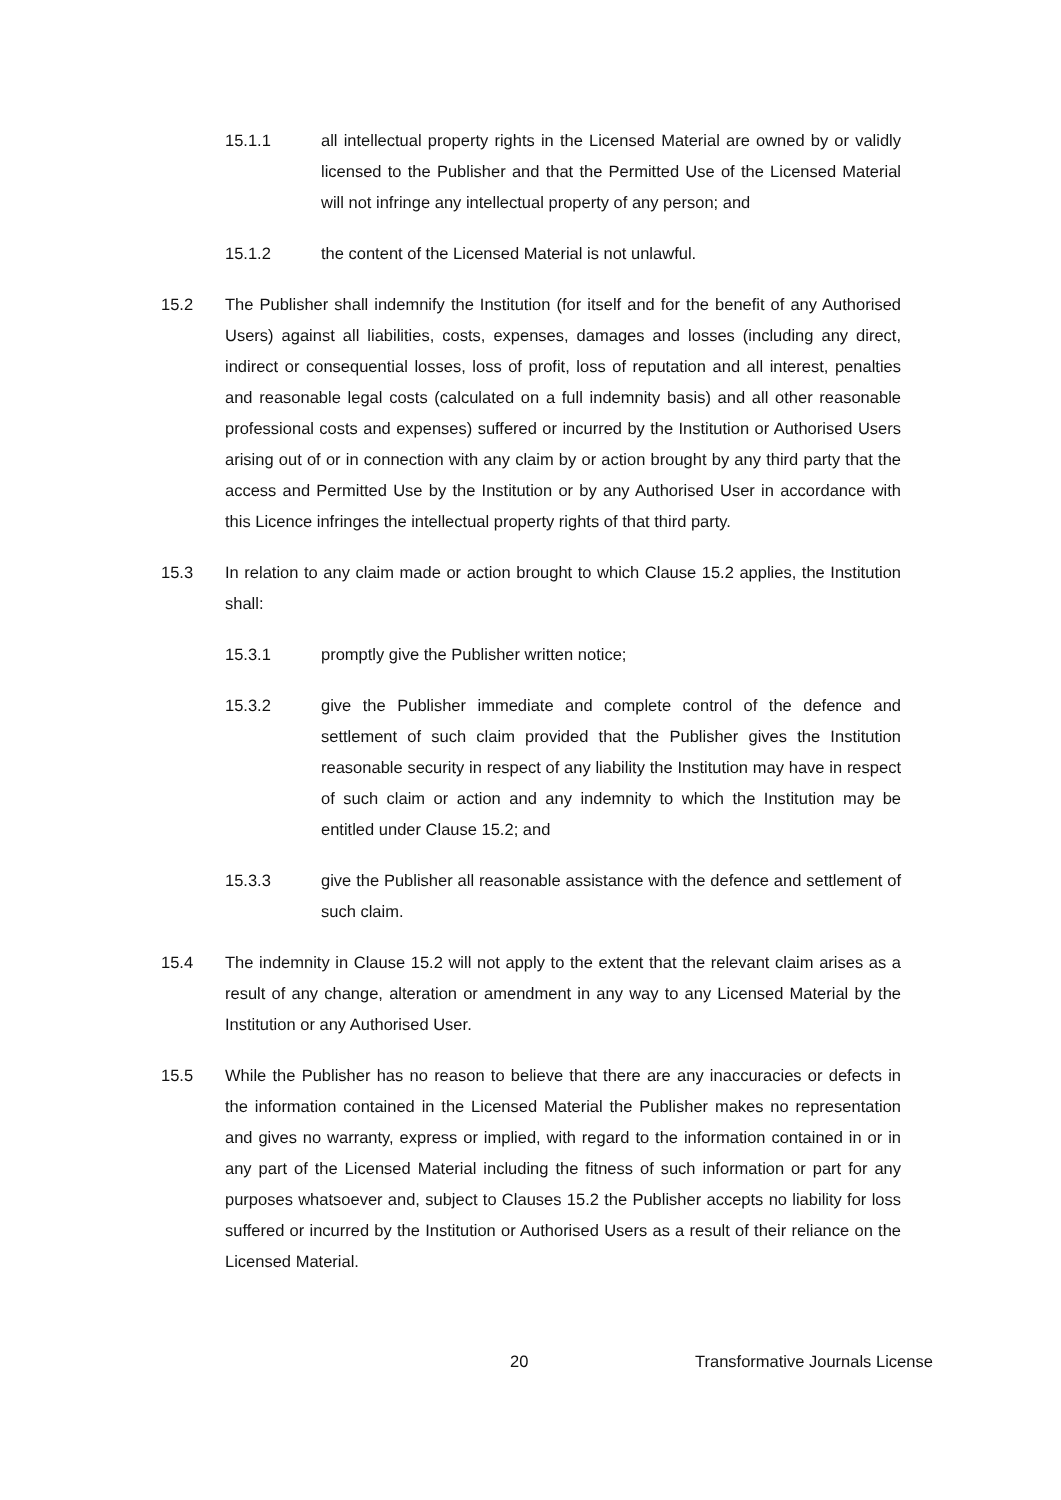15.1.1 all intellectual property rights in the Licensed Material are owned by or validly licensed to the Publisher and that the Permitted Use of the Licensed Material will not infringe any intellectual property of any person; and
15.1.2 the content of the Licensed Material is not unlawful.
15.2 The Publisher shall indemnify the Institution (for itself and for the benefit of any Authorised Users) against all liabilities, costs, expenses, damages and losses (including any direct, indirect or consequential losses, loss of profit, loss of reputation and all interest, penalties and reasonable legal costs (calculated on a full indemnity basis) and all other reasonable professional costs and expenses) suffered or incurred by the Institution or Authorised Users arising out of or in connection with any claim by or action brought by any third party that the access and Permitted Use by the Institution or by any Authorised User in accordance with this Licence infringes the intellectual property rights of that third party.
15.3 In relation to any claim made or action brought to which Clause 15.2 applies, the Institution shall:
15.3.1 promptly give the Publisher written notice;
15.3.2 give the Publisher immediate and complete control of the defence and settlement of such claim provided that the Publisher gives the Institution reasonable security in respect of any liability the Institution may have in respect of such claim or action and any indemnity to which the Institution may be entitled under Clause 15.2; and
15.3.3 give the Publisher all reasonable assistance with the defence and settlement of such claim.
15.4 The indemnity in Clause 15.2 will not apply to the extent that the relevant claim arises as a result of any change, alteration or amendment in any way to any Licensed Material by the Institution or any Authorised User.
15.5 While the Publisher has no reason to believe that there are any inaccuracies or defects in the information contained in the Licensed Material the Publisher makes no representation and gives no warranty, express or implied, with regard to the information contained in or in any part of the Licensed Material including the fitness of such information or part for any purposes whatsoever and, subject to Clauses 15.2 the Publisher accepts no liability for loss suffered or incurred by the Institution or Authorised Users as a result of their reliance on the Licensed Material.
20 Transformative Journals License